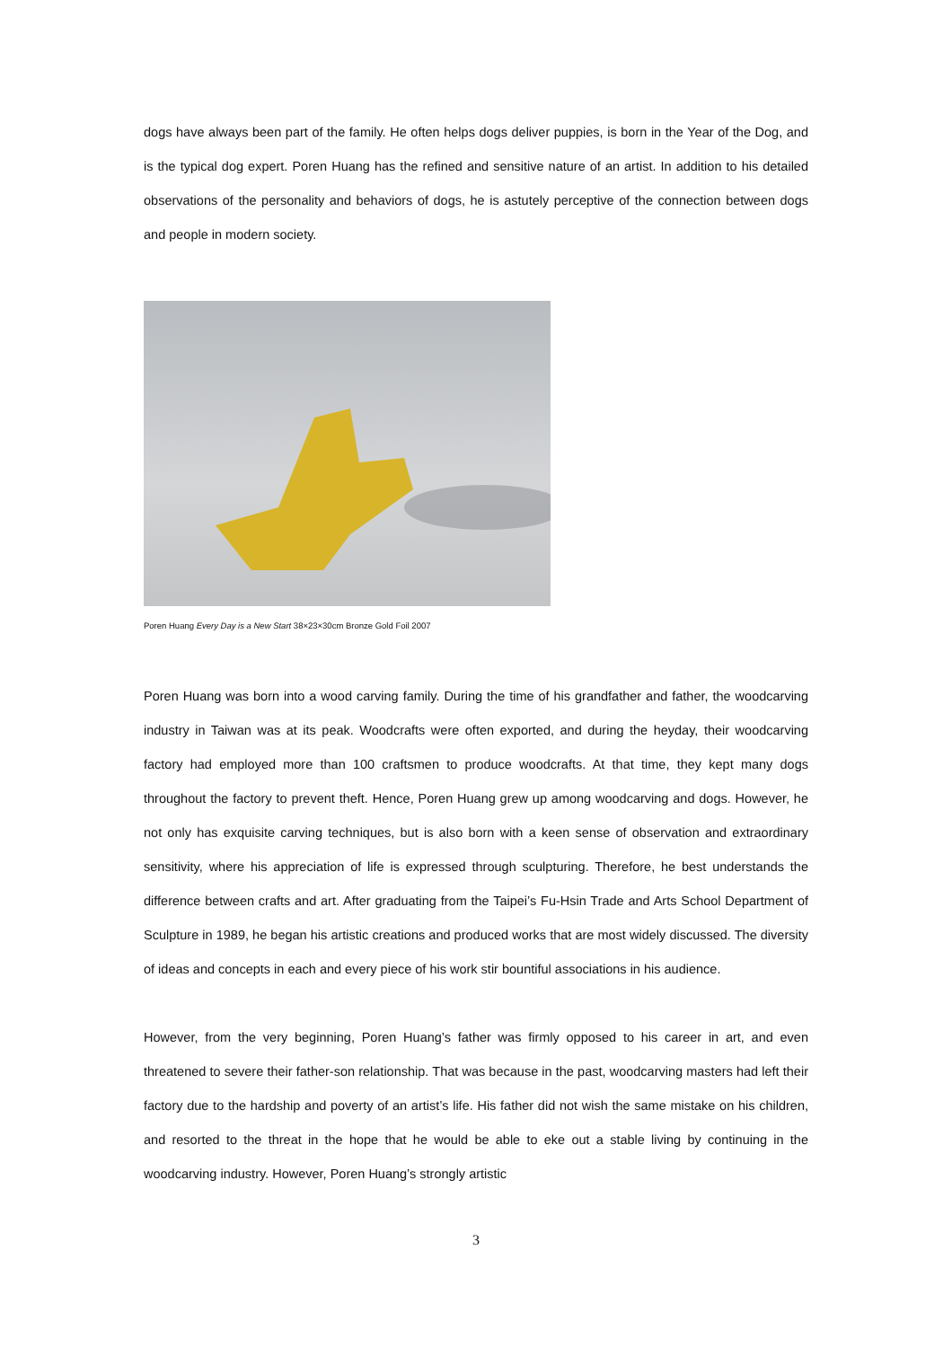dogs have always been part of the family. He often helps dogs deliver puppies, is born in the Year of the Dog, and is the typical dog expert. Poren Huang has the refined and sensitive nature of an artist. In addition to his detailed observations of the personality and behaviors of dogs, he is astutely perceptive of the connection between dogs and people in modern society.
Poren Huang Every Day is a New Start 38×23×30cm Bronze Gold Foil 2007
Poren Huang was born into a wood carving family. During the time of his grandfather and father, the woodcarving industry in Taiwan was at its peak. Woodcrafts were often exported, and during the heyday, their woodcarving factory had employed more than 100 craftsmen to produce woodcrafts. At that time, they kept many dogs throughout the factory to prevent theft. Hence, Poren Huang grew up among woodcarving and dogs. However, he not only has exquisite carving techniques, but is also born with a keen sense of observation and extraordinary sensitivity, where his appreciation of life is expressed through sculpturing. Therefore, he best understands the difference between crafts and art. After graduating from the Taipei’s Fu-Hsin Trade and Arts School Department of Sculpture in 1989, he began his artistic creations and produced works that are most widely discussed. The diversity of ideas and concepts in each and every piece of his work stir bountiful associations in his audience.
However, from the very beginning, Poren Huang’s father was firmly opposed to his career in art, and even threatened to severe their father-son relationship. That was because in the past, woodcarving masters had left their factory due to the hardship and poverty of an artist’s life. His father did not wish the same mistake on his children, and resorted to the threat in the hope that he would be able to eke out a stable living by continuing in the woodcarving industry. However, Poren Huang’s strongly artistic
3